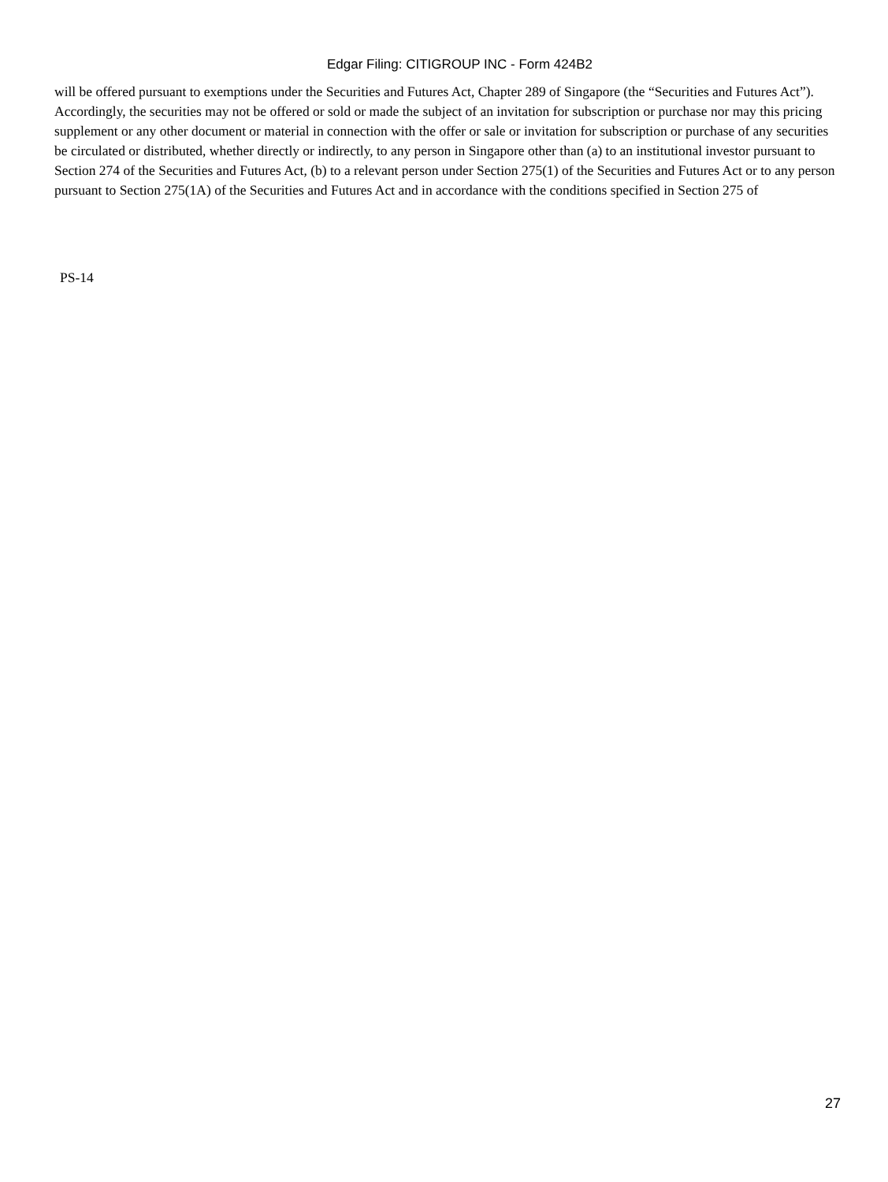Edgar Filing: CITIGROUP INC - Form 424B2
will be offered pursuant to exemptions under the Securities and Futures Act, Chapter 289 of Singapore (the “Securities and Futures Act”). Accordingly, the securities may not be offered or sold or made the subject of an invitation for subscription or purchase nor may this pricing supplement or any other document or material in connection with the offer or sale or invitation for subscription or purchase of any securities be circulated or distributed, whether directly or indirectly, to any person in Singapore other than (a) to an institutional investor pursuant to Section 274 of the Securities and Futures Act, (b) to a relevant person under Section 275(1) of the Securities and Futures Act or to any person pursuant to Section 275(1A) of the Securities and Futures Act and in accordance with the conditions specified in Section 275 of
PS-14
27